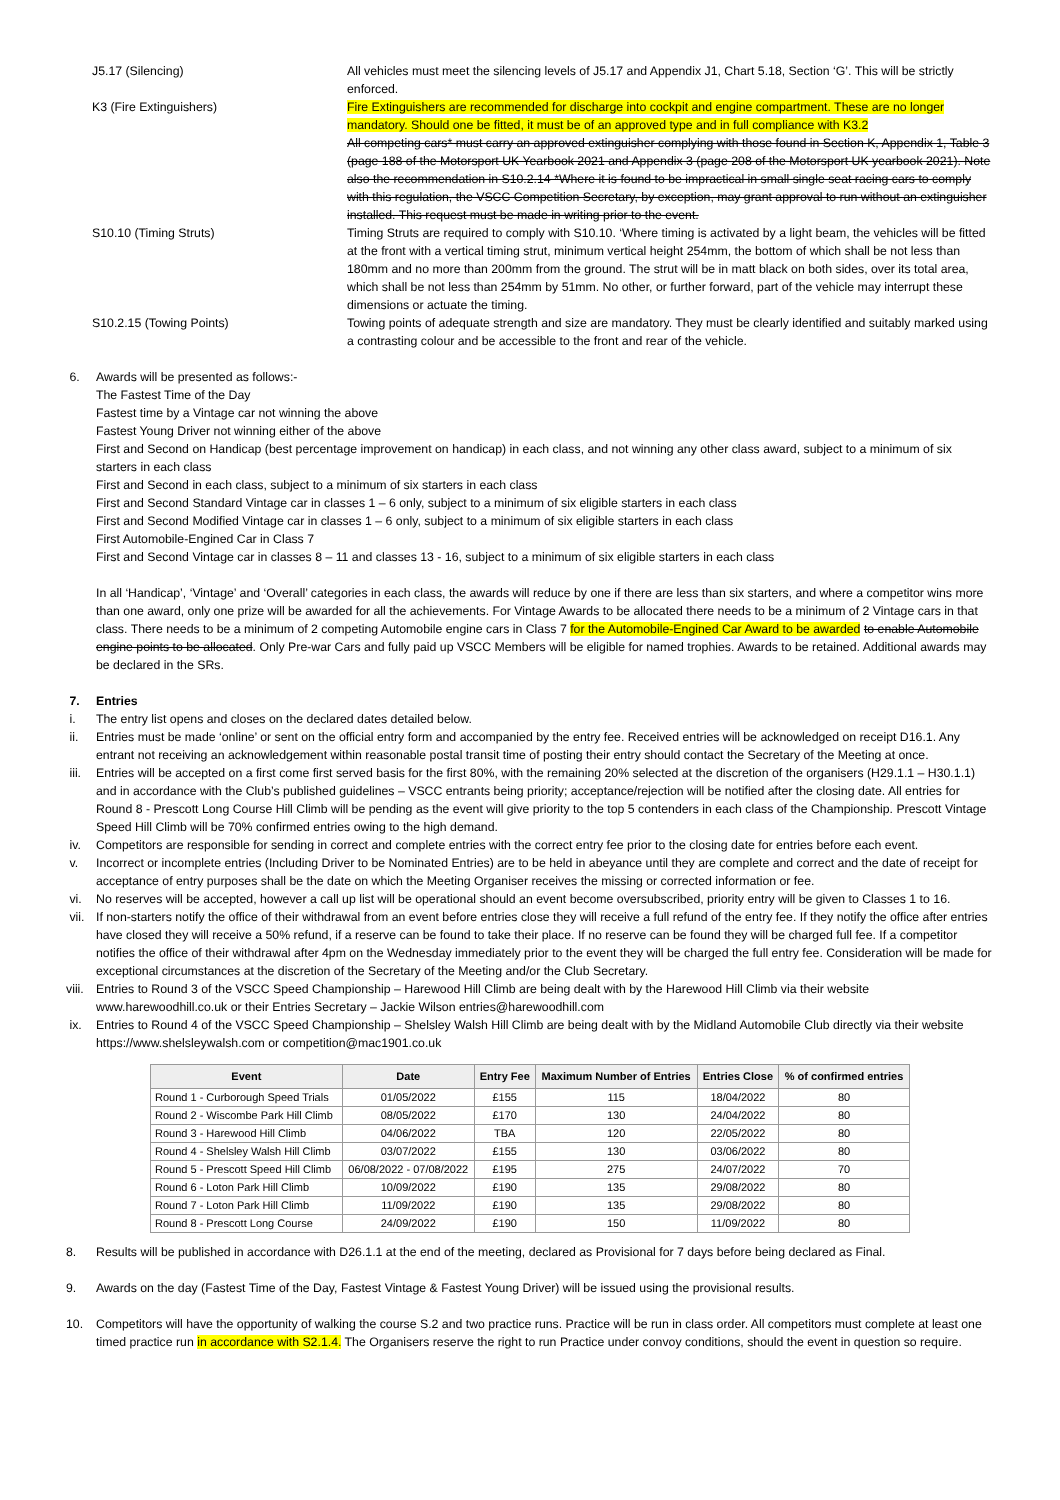J5.17 (Silencing)
All vehicles must meet the silencing levels of J5.17 and Appendix J1, Chart 5.18, Section ‘G’. This will be strictly enforced.
K3 (Fire Extinguishers)
Fire Extinguishers are recommended for discharge into cockpit and engine compartment. These are no longer mandatory. Should one be fitted, it must be of an approved type and in full compliance with K3.2
All competing cars* must carry an approved extinguisher complying with those found in Section K, Appendix 1, Table 3 (page 188 of the Motorsport UK Yearbook 2021 and Appendix 3 (page 208 of the Motorsport UK yearbook 2021). Note also the recommendation in S10.2.14 *Where it is found to be impractical in small single seat racing cars to comply with this regulation, the VSCC Competition Secretary, by exception, may grant approval to run without an extinguisher installed. This request must be made in writing prior to the event.
S10.10 (Timing Struts)
Timing Struts are required to comply with S10.10. ‘Where timing is activated by a light beam, the vehicles will be fitted at the front with a vertical timing strut, minimum vertical height 254mm, the bottom of which shall be not less than 180mm and no more than 200mm from the ground. The strut will be in matt black on both sides, over its total area, which shall be not less than 254mm by 51mm. No other, or further forward, part of the vehicle may interrupt these dimensions or actuate the timing.
S10.2.15 (Towing Points)
Towing points of adequate strength and size are mandatory. They must be clearly identified and suitably marked using a contrasting colour and be accessible to the front and rear of the vehicle.
6.
Awards will be presented as follows:-
The Fastest Time of the Day
Fastest time by a Vintage car not winning the above
Fastest Young Driver not winning either of the above
First and Second on Handicap (best percentage improvement on handicap) in each class, and not winning any other class award, subject to a minimum of six starters in each class
First and Second in each class, subject to a minimum of six starters in each class
First and Second Standard Vintage car in classes 1 – 6 only, subject to a minimum of six eligible starters in each class
First and Second Modified Vintage car in classes 1 – 6 only, subject to a minimum of six eligible starters in each class
First Automobile-Engined Car in Class 7
First and Second Vintage car in classes 8 – 11 and classes 13 - 16, subject to a minimum of six eligible starters in each class
In all ‘Handicap’, ‘Vintage’ and ‘Overall’ categories in each class, the awards will reduce by one if there are less than six starters, and where a competitor wins more than one award, only one prize will be awarded for all the achievements. For Vintage Awards to be allocated there needs to be a minimum of 2 Vintage cars in that class. There needs to be a minimum of 2 competing Automobile engine cars in Class 7 for the Automobile-Engined Car Award to be awarded to enable Automobile engine points to be allocated. Only Pre-war Cars and fully paid up VSCC Members will be eligible for named trophies. Awards to be retained. Additional awards may be declared in the SRs.
7.
Entries
i.
The entry list opens and closes on the declared dates detailed below.
ii.
Entries must be made ‘online’ or sent on the official entry form and accompanied by the entry fee. Received entries will be acknowledged on receipt D16.1. Any entrant not receiving an acknowledgement within reasonable postal transit time of posting their entry should contact the Secretary of the Meeting at once.
iii.
Entries will be accepted on a first come first served basis for the first 80%, with the remaining 20% selected at the discretion of the organisers (H29.1.1 – H30.1.1) and in accordance with the Club’s published guidelines – VSCC entrants being priority; acceptance/rejection will be notified after the closing date. All entries for Round 8 - Prescott Long Course Hill Climb will be pending as the event will give priority to the top 5 contenders in each class of the Championship. Prescott Vintage Speed Hill Climb will be 70% confirmed entries owing to the high demand.
iv.
Competitors are responsible for sending in correct and complete entries with the correct entry fee prior to the closing date for entries before each event.
v.
Incorrect or incomplete entries (Including Driver to be Nominated Entries) are to be held in abeyance until they are complete and correct and the date of receipt for acceptance of entry purposes shall be the date on which the Meeting Organiser receives the missing or corrected information or fee.
vi.
No reserves will be accepted, however a call up list will be operational should an event become oversubscribed, priority entry will be given to Classes 1 to 16.
vii.
If non-starters notify the office of their withdrawal from an event before entries close they will receive a full refund of the entry fee. If they notify the office after entries have closed they will receive a 50% refund, if a reserve can be found to take their place. If no reserve can be found they will be charged full fee. If a competitor notifies the office of their withdrawal after 4pm on the Wednesday immediately prior to the event they will be charged the full entry fee. Consideration will be made for exceptional circumstances at the discretion of the Secretary of the Meeting and/or the Club Secretary.
viii.
Entries to Round 3 of the VSCC Speed Championship – Harewood Hill Climb are being dealt with by the Harewood Hill Climb via their website www.harewoodhill.co.uk or their Entries Secretary – Jackie Wilson entries@harewoodhill.com
ix.
Entries to Round 4 of the VSCC Speed Championship – Shelsley Walsh Hill Climb are being dealt with by the Midland Automobile Club directly via their website https://www.shelsleywalsh.com or competition@mac1901.co.uk
| Event | Date | Entry Fee | Maximum Number of Entries | Entries Close | % of confirmed entries |
| --- | --- | --- | --- | --- | --- |
| Round 1 - Curborough Speed Trials | 01/05/2022 | £155 | 115 | 18/04/2022 | 80 |
| Round 2 - Wiscombe Park Hill Climb | 08/05/2022 | £170 | 130 | 24/04/2022 | 80 |
| Round 3 - Harewood Hill Climb | 04/06/2022 | TBA | 120 | 22/05/2022 | 80 |
| Round 4 - Shelsley Walsh Hill Climb | 03/07/2022 | £155 | 130 | 03/06/2022 | 80 |
| Round 5 - Prescott Speed Hill Climb | 06/08/2022 - 07/08/2022 | £195 | 275 | 24/07/2022 | 70 |
| Round 6 - Loton Park Hill Climb | 10/09/2022 | £190 | 135 | 29/08/2022 | 80 |
| Round 7 - Loton Park Hill Climb | 11/09/2022 | £190 | 135 | 29/08/2022 | 80 |
| Round 8 - Prescott Long Course | 24/09/2022 | £190 | 150 | 11/09/2022 | 80 |
8.
Results will be published in accordance with D26.1.1 at the end of the meeting, declared as Provisional for 7 days before being declared as Final.
9.
Awards on the day (Fastest Time of the Day, Fastest Vintage & Fastest Young Driver) will be issued using the provisional results.
10.
Competitors will have the opportunity of walking the course S.2 and two practice runs. Practice will be run in class order. All competitors must complete at least one timed practice run in accordance with S2.1.4. The Organisers reserve the right to run Practice under convoy conditions, should the event in question so require.